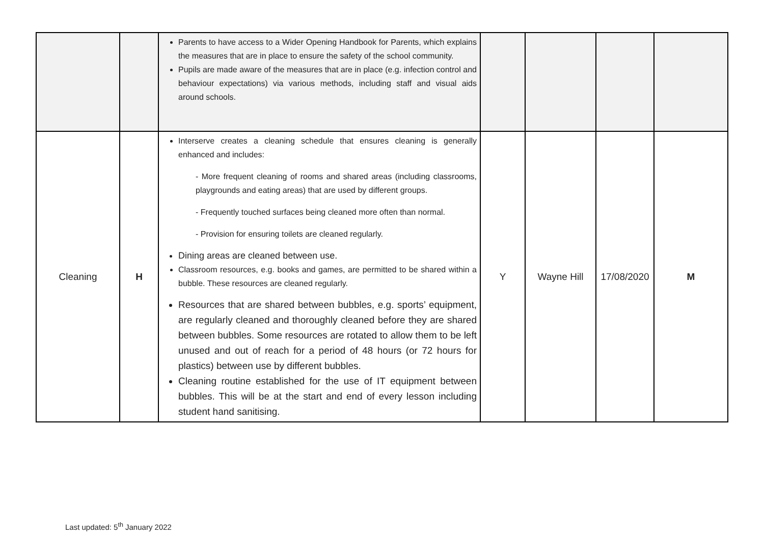| | | Parents to have access to a Wider Opening Handbook for Parents, which explains the measures that are in place to ensure the safety of the school community. Pupils are made aware of the measures that are in place (e.g. infection control and behaviour expectations) via various methods, including staff and visual aids around schools. | | | | |
| Cleaning | H | Interserve creates a cleaning schedule that ensures cleaning is generally enhanced and includes: - More frequent cleaning of rooms and shared areas (including classrooms, playgrounds and eating areas) that are used by different groups. - Frequently touched surfaces being cleaned more often than normal. - Provision for ensuring toilets are cleaned regularly. Dining areas are cleaned between use. Classroom resources, e.g. books and games, are permitted to be shared within a bubble. These resources are cleaned regularly. Resources that are shared between bubbles, e.g. sports’ equipment, are regularly cleaned and thoroughly cleaned before they are shared between bubbles. Some resources are rotated to allow them to be left unused and out of reach for a period of 48 hours (or 72 hours for plastics) between use by different bubbles. Cleaning routine established for the use of IT equipment between bubbles. This will be at the start and end of every lesson including student hand sanitising. | Y | Wayne Hill | 17/08/2020 | M |
Last updated: 5<sup>th</sup> January 2022